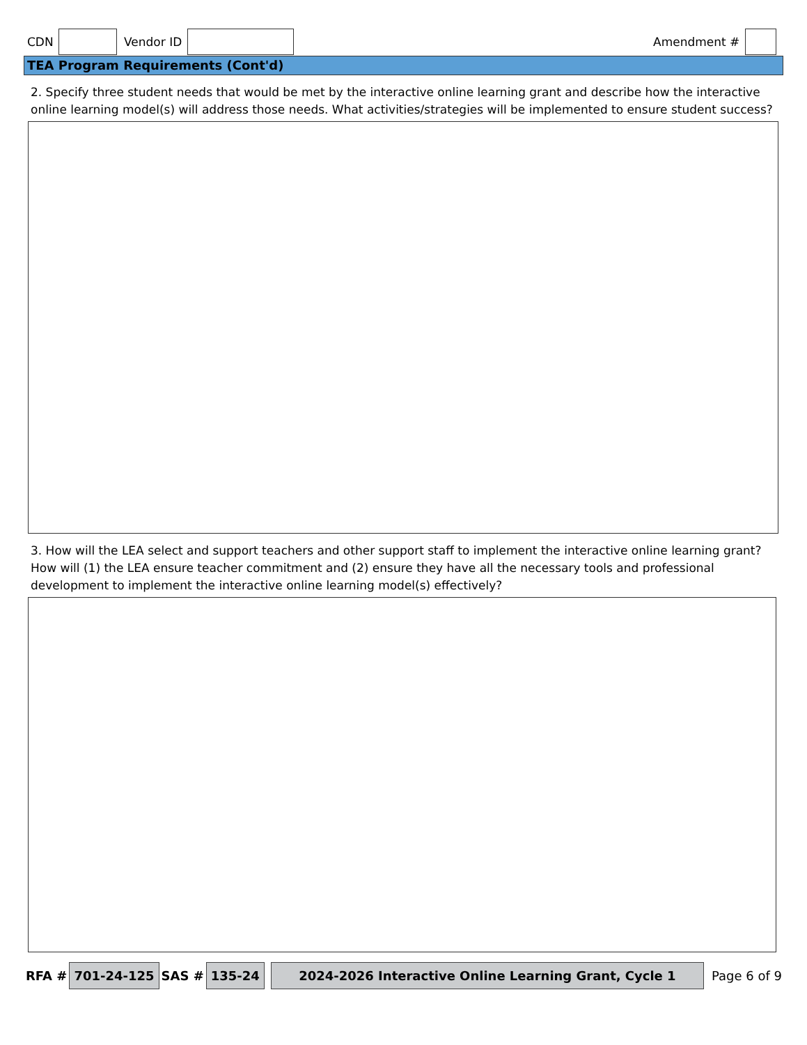CDN Vendor ID Amendment #
TEA Program Requirements (Cont'd)
2. Specify three student needs that would be met by the interactive online learning grant and describe how the interactive online learning model(s) will address those needs. What activities/strategies will be implemented to ensure student success?
3. How will the LEA select and support teachers and other support staff to implement the interactive online learning grant? How will (1) the LEA ensure teacher commitment and (2) ensure they have all the necessary tools and professional development to implement the interactive online learning model(s) effectively?
RFA # 701-24-125 SAS # 135-24 2024-2026 Interactive Online Learning Grant, Cycle 1 Page 6 of 9